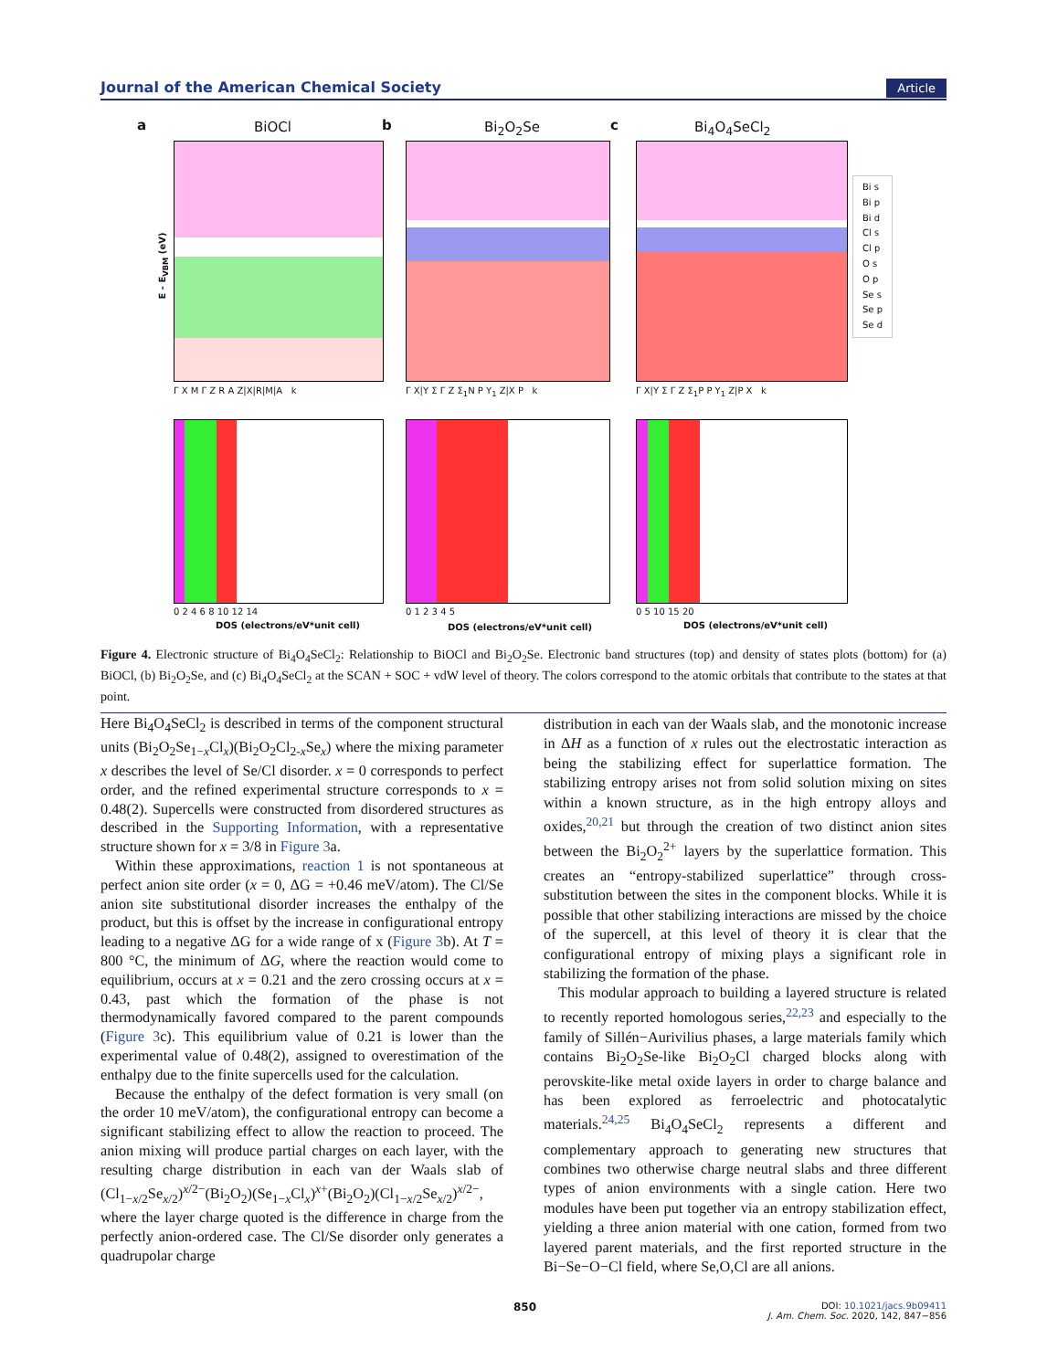Journal of the American Chemical Society Article
a BiOCl b Bi<sub>2</sub>O<sub>2</sub>Se c Bi<sub>4</sub>O<sub>4</sub>SeCl<sub>2</sub>
Bi s
Bi p
Bi d
Cl s
Cl p
O s
O p
Se s
Se p
Se d
Γ X M Γ Z R A Z|X|R|M|A k Γ X|Y Σ Γ Z Σ<sub>1</sub>N P Y<sub>1</sub> Z|X P k Γ X|Y Σ Γ Z Σ<sub>1</sub>P P Y<sub>1</sub> Z|P X k
E - E<sub>VBM</sub> (eV)
0 2 4 6 8 10 12 14 0 1 2 3 4 5 0 5 10 15 20
DOS (electrons/eV*unit cell) DOS (electrons/eV*unit cell) DOS (electrons/eV*unit cell)
Figure 4. Electronic structure of Bi<sub>4</sub>O<sub>4</sub>SeCl<sub>2</sub>: Relationship to BiOCl and Bi<sub>2</sub>O<sub>2</sub>Se. Electronic band structures (top) and density of states plots (bottom) for (a) BiOCl, (b) Bi<sub>2</sub>O<sub>2</sub>Se, and (c) Bi<sub>4</sub>O<sub>4</sub>SeCl<sub>2</sub> at the SCAN + SOC + vdW level of theory. The colors correspond to the atomic orbitals that contribute to the states at that point.
Here Bi<sub>4</sub>O<sub>4</sub>SeCl<sub>2</sub> is described in terms of the component structural units (Bi<sub>2</sub>O<sub>2</sub>Se<sub>1−x</sub>Cl<sub>x</sub>)(Bi<sub>2</sub>O<sub>2</sub>Cl<sub>2-x</sub>Se<sub>x</sub>) where the mixing parameter x describes the level of Se/Cl disorder. x = 0 corresponds to perfect order, and the refined experimental structure corresponds to x = 0.48(2). Supercells were constructed from disordered structures as described in the Supporting Information, with a representative structure shown for x = 3/8 in Figure 3a.
Within these approximations, reaction 1 is not spontaneous at perfect anion site order (x = 0, ΔG = +0.46 meV/atom). The Cl/Se anion site substitutional disorder increases the enthalpy of the product, but this is offset by the increase in configurational entropy leading to a negative ΔG for a wide range of x (Figure 3b). At T = 800 °C, the minimum of ΔG, where the reaction would come to equilibrium, occurs at x = 0.21 and the zero crossing occurs at x = 0.43, past which the formation of the phase is not thermodynamically favored compared to the parent compounds (Figure 3c). This equilibrium value of 0.21 is lower than the experimental value of 0.48(2), assigned to overestimation of the enthalpy due to the finite supercells used for the calculation.
Because the enthalpy of the defect formation is very small (on the order 10 meV/atom), the configurational entropy can become a significant stabilizing effect to allow the reaction to proceed. The anion mixing will produce partial charges on each layer, with the resulting charge distribution in each van der Waals slab of (Cl<sub>1−x/2</sub>Se<sub>x/2</sub>)<sup>x/2−</sup>(Bi<sub>2</sub>O<sub>2</sub>)(Se<sub>1−x</sub>Cl<sub>x</sub>)<sup>x+</sup>(Bi<sub>2</sub>O<sub>2</sub>)(Cl<sub>1−x/2</sub>Se<sub>x/2</sub>)<sup>x/2−</sup>, where the layer charge quoted is the difference in charge from the perfectly anion-ordered case. The Cl/Se disorder only generates a quadrupolar charge
distribution in each van der Waals slab, and the monotonic increase in ΔH as a function of x rules out the electrostatic interaction as being the stabilizing effect for superlattice formation. The stabilizing entropy arises not from solid solution mixing on sites within a known structure, as in the high entropy alloys and oxides,<sup>20,21</sup> but through the creation of two distinct anion sites between the Bi<sub>2</sub>O<sub>2</sub><sup>2+</sup> layers by the superlattice formation. This creates an “entropy-stabilized superlattice” through cross-substitution between the sites in the component blocks. While it is possible that other stabilizing interactions are missed by the choice of the supercell, at this level of theory it is clear that the configurational entropy of mixing plays a significant role in stabilizing the formation of the phase.
This modular approach to building a layered structure is related to recently reported homologous series,<sup>22,23</sup> and especially to the family of Sillén−Aurivilius phases, a large materials family which contains Bi<sub>2</sub>O<sub>2</sub>Se-like Bi<sub>2</sub>O<sub>2</sub>Cl charged blocks along with perovskite-like metal oxide layers in order to charge balance and has been explored as ferroelectric and photocatalytic materials.<sup>24,25</sup> Bi<sub>4</sub>O<sub>4</sub>SeCl<sub>2</sub> represents a different and complementary approach to generating new structures that combines two otherwise charge neutral slabs and three different types of anion environments with a single cation. Here two modules have been put together via an entropy stabilization effect, yielding a three anion material with one cation, formed from two layered parent materials, and the first reported structure in the Bi−Se−O−Cl field, where Se,O,Cl are all anions.
850
DOI: 10.1021/jacs.9b09411
J. Am. Chem. Soc. 2020, 142, 847−856